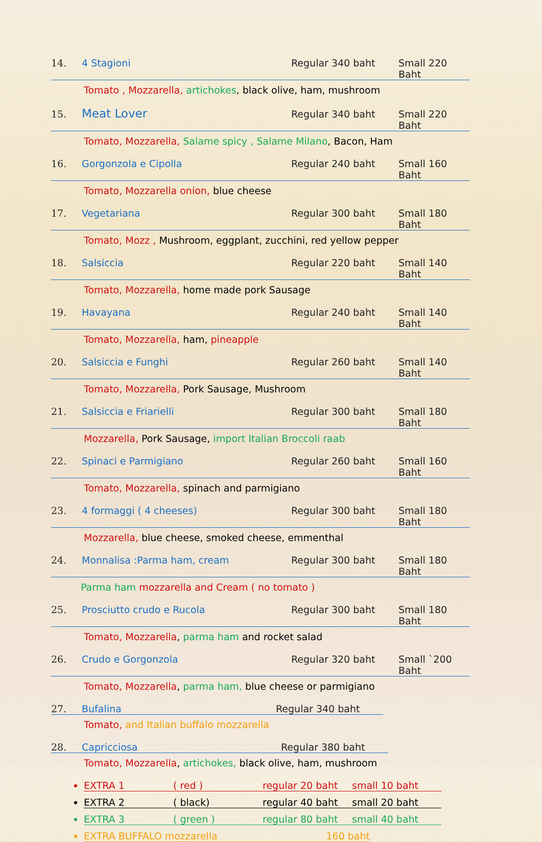14. 4 Stagioni Regular 340 baht Small 220 Baht
Tomato , Mozzarella, artichokes, black olive, ham, mushroom
15. Meat Lover Regular 340 baht Small 220 Baht
Tomato, Mozzarella, Salame spicy , Salame Milano, Bacon, Ham
16. Gorgonzola e Cipolla Regular 240 baht Small 160 Baht
Tomato, Mozzarella onion, blue cheese
17. Vegetariana Regular 300 baht Small 180 Baht
Tomato, Mozz , Mushroom, eggplant, zucchini, red yellow pepper
18. Salsiccia Regular 220 baht Small 140 Baht
Tomato, Mozzarella, home made pork Sausage
19. Havayana Regular 240 baht Small 140 Baht
Tomato, Mozzarella, ham, pineapple
20. Salsiccia e Funghi Regular 260 baht Small 140 Baht
Tomato, Mozzarella, Pork Sausage, Mushroom
21. Salsiccia e Friarielli Regular 300 baht Small 180 Baht
Mozzarella, Pork Sausage, import Italian Broccoli raab
22. Spinaci e Parmigiano Regular 260 baht Small 160 Baht
Tomato, Mozzarella, spinach and parmigiano
23. 4 formaggi ( 4 cheeses) Regular 300 baht Small 180 Baht
Mozzarella, blue cheese, smoked cheese, emmenthal
24. Monnalisa :Parma ham, cream Regular 300 baht Small 180 Baht
Parma ham mozzarella and Cream ( no tomato )
25. Prosciutto crudo e Rucola Regular 300 baht Small 180 Baht
Tomato, Mozzarella, parma ham and rocket salad
26. Crudo e Gorgonzola Regular 320 baht Small `200 Baht
Tomato, Mozzarella, parma ham, blue cheese or parmigiano
27. Bufalina Regular 340 baht
Tomato, and Italian buffalo mozzarella
28. Capricciosa Regular 380 baht
Tomato, Mozzarella, artichokes, black olive, ham, mushroom
EXTRA 1 ( red ) regular 20 baht small 10 baht
EXTRA 2 ( black) regular 40 baht small 20 baht
EXTRA 3 ( green ) regular 80 baht small 40 baht
EXTRA BUFFALO mozzarella 160 baht